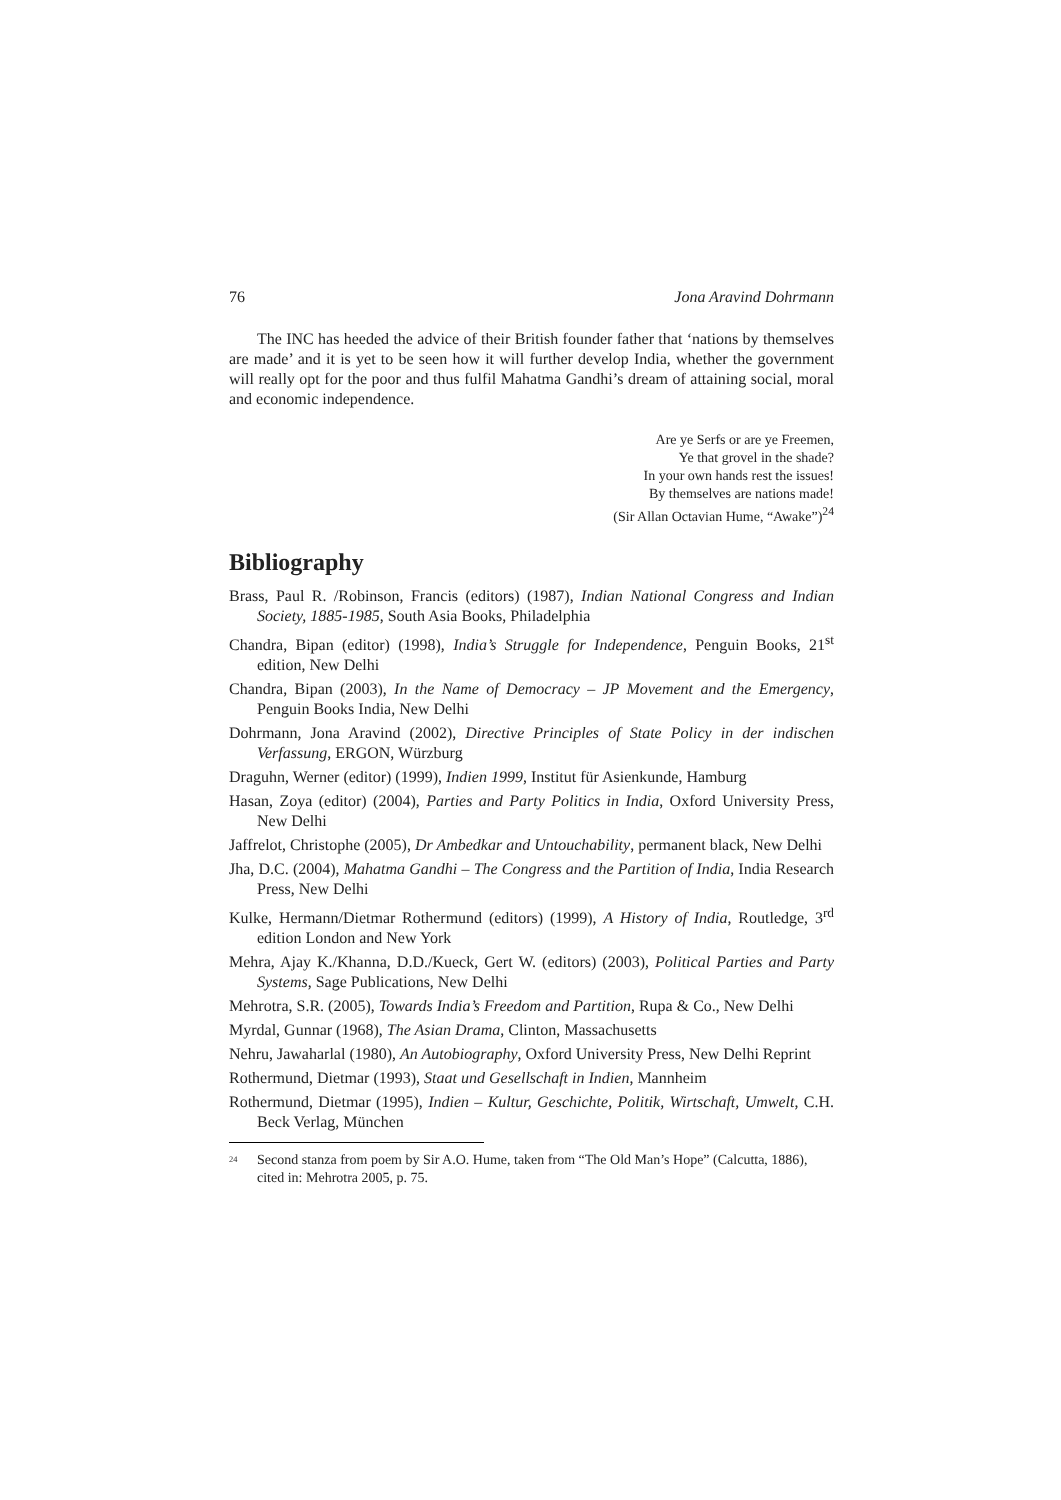76 Jona Aravind Dohrmann
The INC has heeded the advice of their British founder father that ‘nations by themselves are made’ and it is yet to be seen how it will further develop India, whether the government will really opt for the poor and thus fulfil Mahatma Gandhi’s dream of attaining social, moral and economic independence.
Are ye Serfs or are ye Freemen,
Ye that grovel in the shade?
In your own hands rest the issues!
By themselves are nations made!
(Sir Allan Octavian Hume, “Awake”)<sup>24</sup>
Bibliography
Brass, Paul R. /Robinson, Francis (editors) (1987), Indian National Congress and Indian Society, 1885-1985, South Asia Books, Philadelphia
Chandra, Bipan (editor) (1998), India’s Struggle for Independence, Penguin Books, 21<sup>st</sup> edition, New Delhi
Chandra, Bipan (2003), In the Name of Democracy – JP Movement and the Emergency, Penguin Books India, New Delhi
Dohrmann, Jona Aravind (2002), Directive Principles of State Policy in der indischen Verfassung, ERGON, Würzburg
Draguhn, Werner (editor) (1999), Indien 1999, Institut für Asienkunde, Hamburg
Hasan, Zoya (editor) (2004), Parties and Party Politics in India, Oxford University Press, New Delhi
Jaffrelot, Christophe (2005), Dr Ambedkar and Untouchability, permanent black, New Delhi
Jha, D.C. (2004), Mahatma Gandhi – The Congress and the Partition of India, India Research Press, New Delhi
Kulke, Hermann/Dietmar Rothermund (editors) (1999), A History of India, Routledge, 3<sup>rd</sup> edition London and New York
Mehra, Ajay K./Khanna, D.D./Kueck, Gert W. (editors) (2003), Political Parties and Party Systems, Sage Publications, New Delhi
Mehrotra, S.R. (2005), Towards India’s Freedom and Partition, Rupa & Co., New Delhi
Myrdal, Gunnar (1968), The Asian Drama, Clinton, Massachusetts
Nehru, Jawaharlal (1980), An Autobiography, Oxford University Press, New Delhi Reprint
Rothermund, Dietmar (1993), Staat und Gesellschaft in Indien, Mannheim
Rothermund, Dietmar (1995), Indien – Kultur, Geschichte, Politik, Wirtschaft, Umwelt, C.H. Beck Verlag, München
<sup>24</sup>
Second stanza from poem by Sir A.O. Hume, taken from “The Old Man’s Hope” (Calcutta, 1886), cited in: Mehrotra 2005, p. 75.